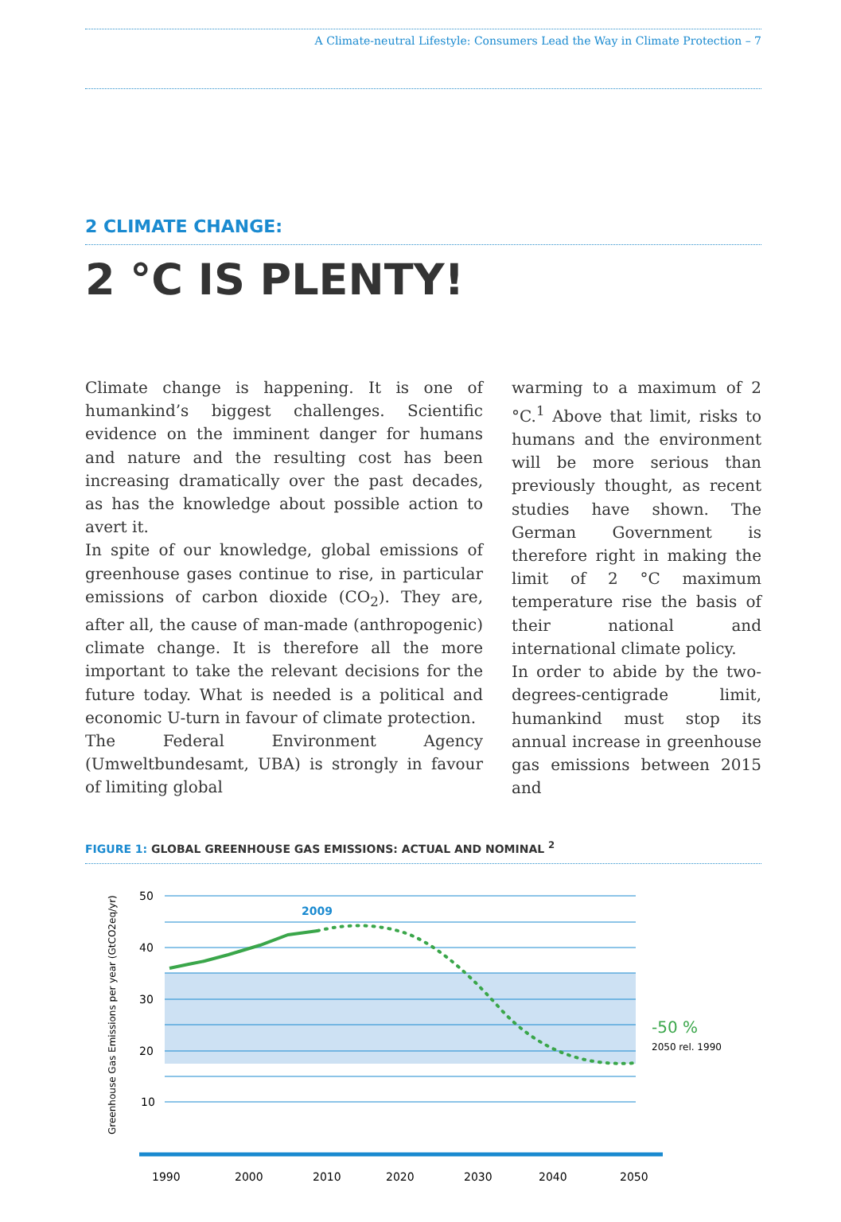A Climate-neutral Lifestyle: Consumers Lead the Way in Climate Protection – 7
2 CLIMATE CHANGE:
2 °C IS PLENTY!
Climate change is happening. It is one of humankind’s biggest challenges. Scientific evidence on the imminent danger for humans and nature and the resulting cost has been increasing dramatically over the past decades, as has the knowledge about possible action to avert it.
In spite of our knowledge, global emissions of greenhouse gases continue to rise, in particular emissions of carbon dioxide (CO<sub>2</sub>). They are, after all, the cause of man-made (anthropogenic) climate change. It is therefore all the more important to take the relevant decisions for the future today. What is needed is a political and economic U-turn in favour of climate protection.
The Federal Environment Agency (Umweltbundesamt, UBA) is strongly in favour of limiting global
warming to a maximum of 2 °C.<sup>1</sup> Above that limit, risks to humans and the environment will be more serious than previously thought, as recent studies have shown. The German Government is therefore right in making the limit of 2 °C maximum temperature rise the basis of their national and international climate policy.
In order to abide by the two-degrees-centigrade limit, humankind must stop its annual increase in greenhouse gas emissions between 2015 and
FIGURE 1: GLOBAL GREENHOUSE GAS EMISSIONS: ACTUAL AND NOMINAL <sup>2</sup>
50
40
30
20
10
1990
2000
2010
2020
2030
2040
2050
2009
-50 %
2050 rel. 1990
Greenhouse Gas Emissions per year (GtCO2eq/yr)